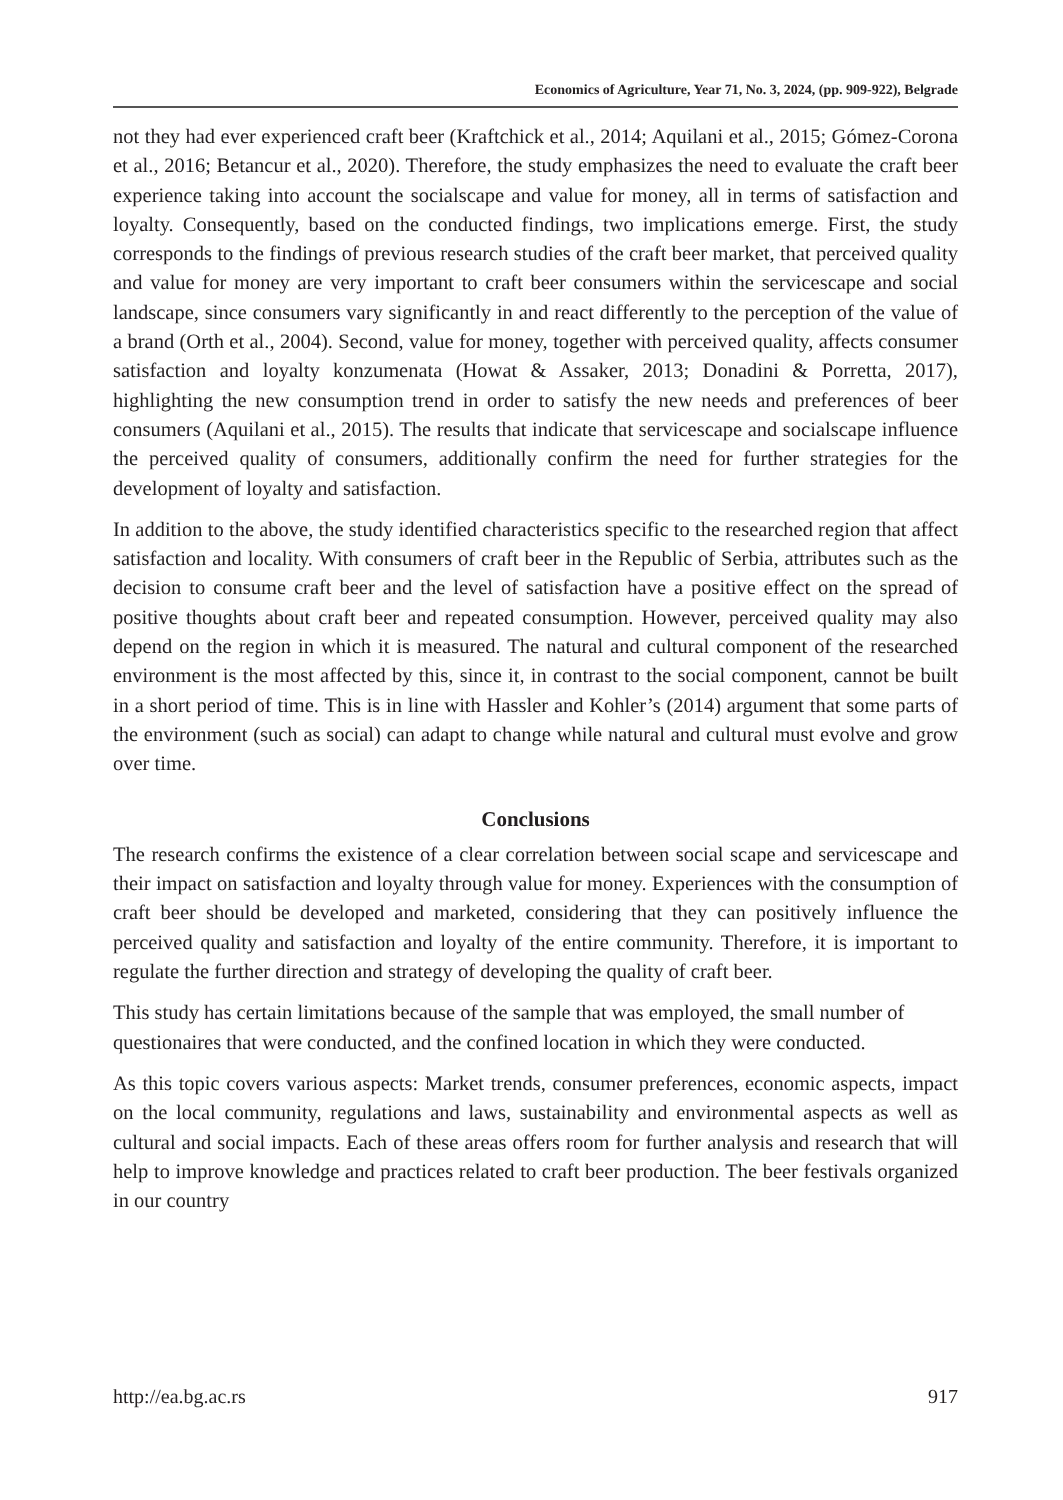Economics of Agriculture, Year 71, No. 3, 2024, (pp. 909-922), Belgrade
not they had ever experienced craft beer (Kraftchick et al., 2014; Aquilani et al., 2015; Gómez-Corona et al., 2016; Betancur et al., 2020). Therefore, the study emphasizes the need to evaluate the craft beer experience taking into account the socialscape and value for money, all in terms of satisfaction and loyalty. Consequently, based on the conducted findings, two implications emerge. First, the study corresponds to the findings of previous research studies of the craft beer market, that perceived quality and value for money are very important to craft beer consumers within the servicescape and social landscape, since consumers vary significantly in and react differently to the perception of the value of a brand (Orth et al., 2004). Second, value for money, together with perceived quality, affects consumer satisfaction and loyalty konzumenata (Howat & Assaker, 2013; Donadini & Porretta, 2017), highlighting the new consumption trend in order to satisfy the new needs and preferences of beer consumers (Aquilani et al., 2015). The results that indicate that servicescape and socialscape influence the perceived quality of consumers, additionally confirm the need for further strategies for the development of loyalty and satisfaction.
In addition to the above, the study identified characteristics specific to the researched region that affect satisfaction and locality. With consumers of craft beer in the Republic of Serbia, attributes such as the decision to consume craft beer and the level of satisfaction have a positive effect on the spread of positive thoughts about craft beer and repeated consumption. However, perceived quality may also depend on the region in which it is measured. The natural and cultural component of the researched environment is the most affected by this, since it, in contrast to the social component, cannot be built in a short period of time. This is in line with Hassler and Kohler’s (2014) argument that some parts of the environment (such as social) can adapt to change while natural and cultural must evolve and grow over time.
Conclusions
The research confirms the existence of a clear correlation between social scape and servicescape and their impact on satisfaction and loyalty through value for money. Experiences with the consumption of craft beer should be developed and marketed, considering that they can positively influence the perceived quality and satisfaction and loyalty of the entire community. Therefore, it is important to regulate the further direction and strategy of developing the quality of craft beer.
This study has certain limitations because of the sample that was employed, the small number of questionaires that were conducted, and the confined location in which they were conducted.
As this topic covers various aspects: Market trends, consumer preferences, economic aspects, impact on the local community, regulations and laws, sustainability and environmental aspects as well as cultural and social impacts. Each of these areas offers room for further analysis and research that will help to improve knowledge and practices related to craft beer production. The beer festivals organized in our country
http://ea.bg.ac.rs 917